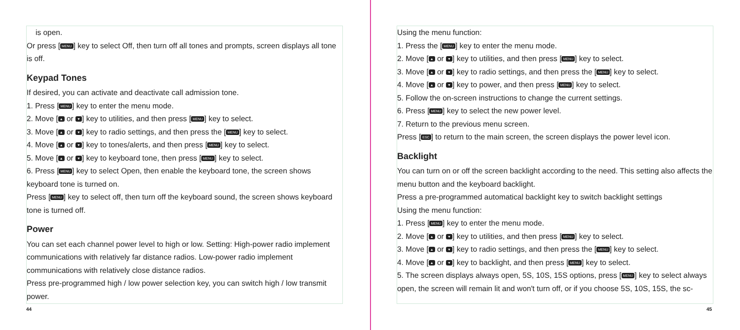is open.
Or press [MENU] key to select Off, then turn off all tones and prompts, screen displays all tone is off.
Keypad Tones
If desired, you can activate and deactivate call admission tone.
1. Press [MENU] key to enter the menu mode.
2. Move [▲ or ▼] key to utilities, and then press [MENU] key to select.
3. Move [▲ or ▼] key to radio settings, and then press the [MENU] key to select.
4. Move [▲ or ▼] key to tones/alerts, and then press [MENU] key to select.
5. Move [▲ or ▼] key to keyboard tone, then press [MENU] key to select.
6. Press [MENU] key to select Open, then enable the keyboard tone, the screen shows keyboard tone is turned on.
Press [MENU] key to select off, then turn off the keyboard sound, the screen shows keyboard tone is turned off.
Power
You can set each channel power level to high or low. Setting: High-power radio implement communications with relatively far distance radios. Low-power radio implement communications with relatively close distance radios.
Press pre-programmed high / low power selection key, you can switch high / low transmit power.
44
Using the menu function:
1. Press the [MENU] key to enter the menu mode.
2. Move [▲ or ▼] key to utilities, and then press [MENU] key to select.
3. Move [▲ or ▼] key to radio settings, and then press the [MENU] key to select.
4. Move [▲ or ▼] key to power, and then press [MENU] key to select.
5. Follow the on-screen instructions to change the current settings.
6. Press [MENU] key to select the new power level.
7. Return to the previous menu screen.
Press [ESC] to return to the main screen, the screen displays the power level icon.
Backlight
You can turn on or off the screen backlight according to the need. This setting also affects the menu button and the keyboard backlight.
Press a pre-programmed automatical backlight key to switch backlight settings
Using the menu function:
1. Press [MENU] key to enter the menu mode.
2. Move [▲ or ▼] key to utilities, and then press [MENU] key to select.
3. Move [▲ or ▼] key to radio settings, and then press the [MENU] key to select.
4. Move [▲ or ▼] key to backlight, and then press [MENU] key to select.
5. The screen displays always open, 5S, 10S, 15S options, press [MENU] key to select always open, the screen will remain lit and won't turn off, or if you choose 5S, 10S, 15S, the sc-
45